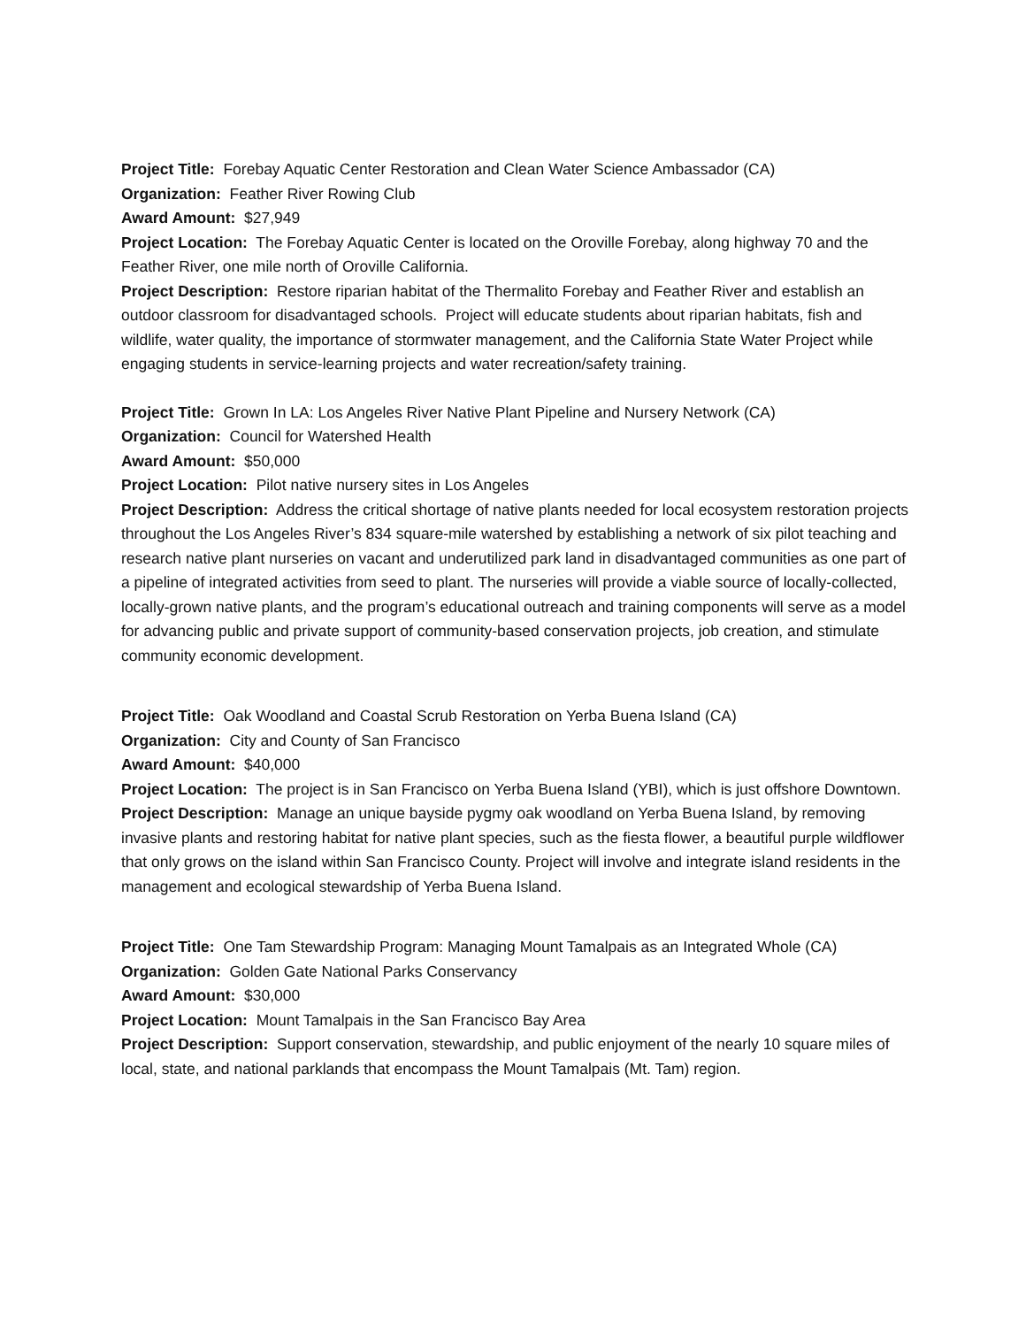Project Title: Forebay Aquatic Center Restoration and Clean Water Science Ambassador (CA)
Organization: Feather River Rowing Club
Award Amount: $27,949
Project Location: The Forebay Aquatic Center is located on the Oroville Forebay, along highway 70 and the Feather River, one mile north of Oroville California.
Project Description: Restore riparian habitat of the Thermalito Forebay and Feather River and establish an outdoor classroom for disadvantaged schools. Project will educate students about riparian habitats, fish and wildlife, water quality, the importance of stormwater management, and the California State Water Project while engaging students in service-learning projects and water recreation/safety training.
Project Title: Grown In LA: Los Angeles River Native Plant Pipeline and Nursery Network (CA)
Organization: Council for Watershed Health
Award Amount: $50,000
Project Location: Pilot native nursery sites in Los Angeles
Project Description: Address the critical shortage of native plants needed for local ecosystem restoration projects throughout the Los Angeles River’s 834 square-mile watershed by establishing a network of six pilot teaching and research native plant nurseries on vacant and underutilized park land in disadvantaged communities as one part of a pipeline of integrated activities from seed to plant. The nurseries will provide a viable source of locally-collected, locally-grown native plants, and the program’s educational outreach and training components will serve as a model for advancing public and private support of community-based conservation projects, job creation, and stimulate community economic development.
Project Title: Oak Woodland and Coastal Scrub Restoration on Yerba Buena Island (CA)
Organization: City and County of San Francisco
Award Amount: $40,000
Project Location: The project is in San Francisco on Yerba Buena Island (YBI), which is just offshore Downtown.
Project Description: Manage an unique bayside pygmy oak woodland on Yerba Buena Island, by removing invasive plants and restoring habitat for native plant species, such as the fiesta flower, a beautiful purple wildflower that only grows on the island within San Francisco County. Project will involve and integrate island residents in the management and ecological stewardship of Yerba Buena Island.
Project Title: One Tam Stewardship Program: Managing Mount Tamalpais as an Integrated Whole (CA)
Organization: Golden Gate National Parks Conservancy
Award Amount: $30,000
Project Location: Mount Tamalpais in the San Francisco Bay Area
Project Description: Support conservation, stewardship, and public enjoyment of the nearly 10 square miles of local, state, and national parklands that encompass the Mount Tamalpais (Mt. Tam) region.